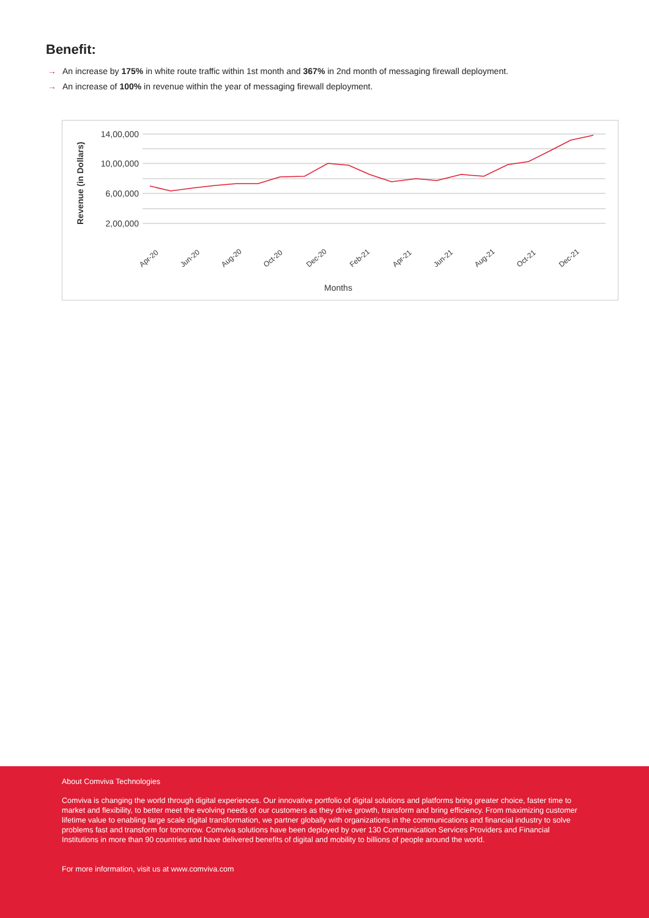Benefit:
→ An increase by 175% in white route traffic within 1st month and 367% in 2nd month of messaging firewall deployment.
→ An increase of 100% in revenue within the year of messaging firewall deployment.
14,00,000
10,00,000
6,00,000
2,00,000
Revenue (in Dollars)
Apr-20
Jun-20
Aug-20
Oct-20
Dec-20
Feb-21
Apr-21
Jun-21
Aug-21
Oct-21
Dec-21
Months
About Comviva Technologies
Comviva is changing the world through digital experiences. Our innovative portfolio of digital solutions and platforms bring greater choice, faster time to market and flexibility, to better meet the evolving needs of our customers as they drive growth, transform and bring efficiency. From maximizing customer lifetime value to enabling large scale digital transformation, we partner globally with organizations in the communications and financial industry to solve problems fast and transform for tomorrow. Comviva solutions have been deployed by over 130 Communication Services Providers and Financial Institutions in more than 90 countries and have delivered benefits of digital and mobility to billions of people around the world.
For more information, visit us at www.comviva.com